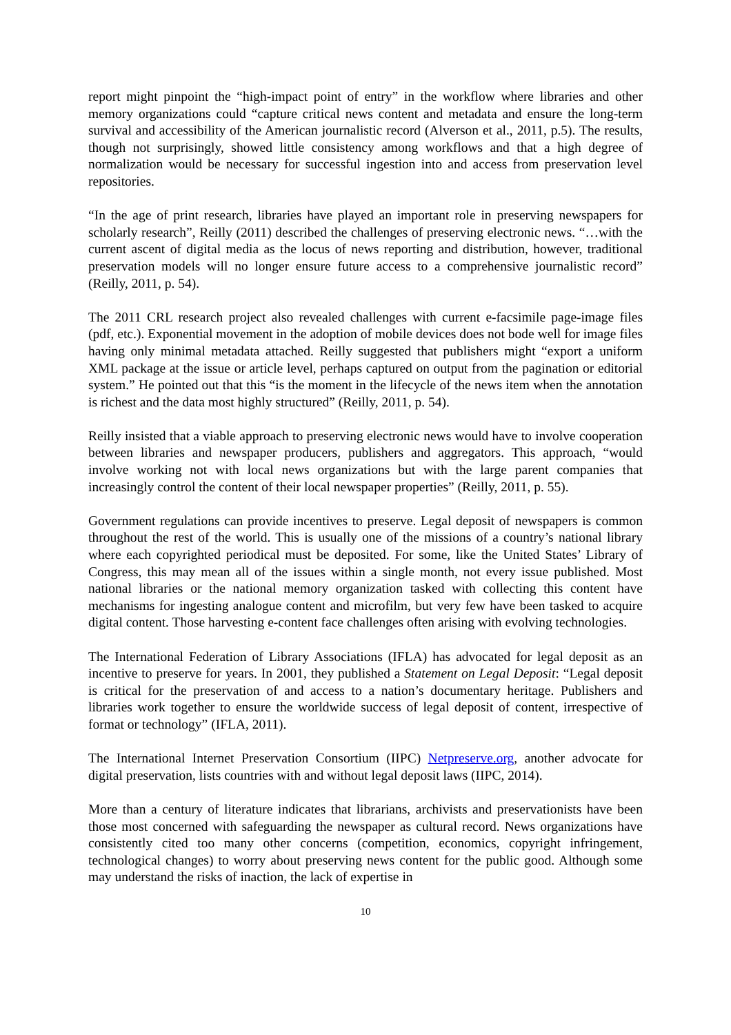report might pinpoint the “high-impact point of entry” in the workflow where libraries and other memory organizations could “capture critical news content and metadata and ensure the long-term survival and accessibility of the American journalistic record (Alverson et al., 2011, p.5). The results, though not surprisingly, showed little consistency among workflows and that a high degree of normalization would be necessary for successful ingestion into and access from preservation level repositories.
“In the age of print research, libraries have played an important role in preserving newspapers for scholarly research”, Reilly (2011) described the challenges of preserving electronic news. “…with the current ascent of digital media as the locus of news reporting and distribution, however, traditional preservation models will no longer ensure future access to a comprehensive journalistic record” (Reilly, 2011, p. 54).
The 2011 CRL research project also revealed challenges with current e-facsimile page-image files (pdf, etc.). Exponential movement in the adoption of mobile devices does not bode well for image files having only minimal metadata attached. Reilly suggested that publishers might “export a uniform XML package at the issue or article level, perhaps captured on output from the pagination or editorial system.” He pointed out that this “is the moment in the lifecycle of the news item when the annotation is richest and the data most highly structured” (Reilly, 2011, p. 54).
Reilly insisted that a viable approach to preserving electronic news would have to involve cooperation between libraries and newspaper producers, publishers and aggregators. This approach, “would involve working not with local news organizations but with the large parent companies that increasingly control the content of their local newspaper properties” (Reilly, 2011, p. 55).
Government regulations can provide incentives to preserve. Legal deposit of newspapers is common throughout the rest of the world. This is usually one of the missions of a country’s national library where each copyrighted periodical must be deposited. For some, like the United States’ Library of Congress, this may mean all of the issues within a single month, not every issue published. Most national libraries or the national memory organization tasked with collecting this content have mechanisms for ingesting analogue content and microfilm, but very few have been tasked to acquire digital content. Those harvesting e-content face challenges often arising with evolving technologies.
The International Federation of Library Associations (IFLA) has advocated for legal deposit as an incentive to preserve for years. In 2001, they published a Statement on Legal Deposit: “Legal deposit is critical for the preservation of and access to a nation’s documentary heritage. Publishers and libraries work together to ensure the worldwide success of legal deposit of content, irrespective of format or technology” (IFLA, 2011).
The International Internet Preservation Consortium (IIPC) Netpreserve.org, another advocate for digital preservation, lists countries with and without legal deposit laws (IIPC, 2014).
More than a century of literature indicates that librarians, archivists and preservationists have been those most concerned with safeguarding the newspaper as cultural record. News organizations have consistently cited too many other concerns (competition, economics, copyright infringement, technological changes) to worry about preserving news content for the public good. Although some may understand the risks of inaction, the lack of expertise in
10